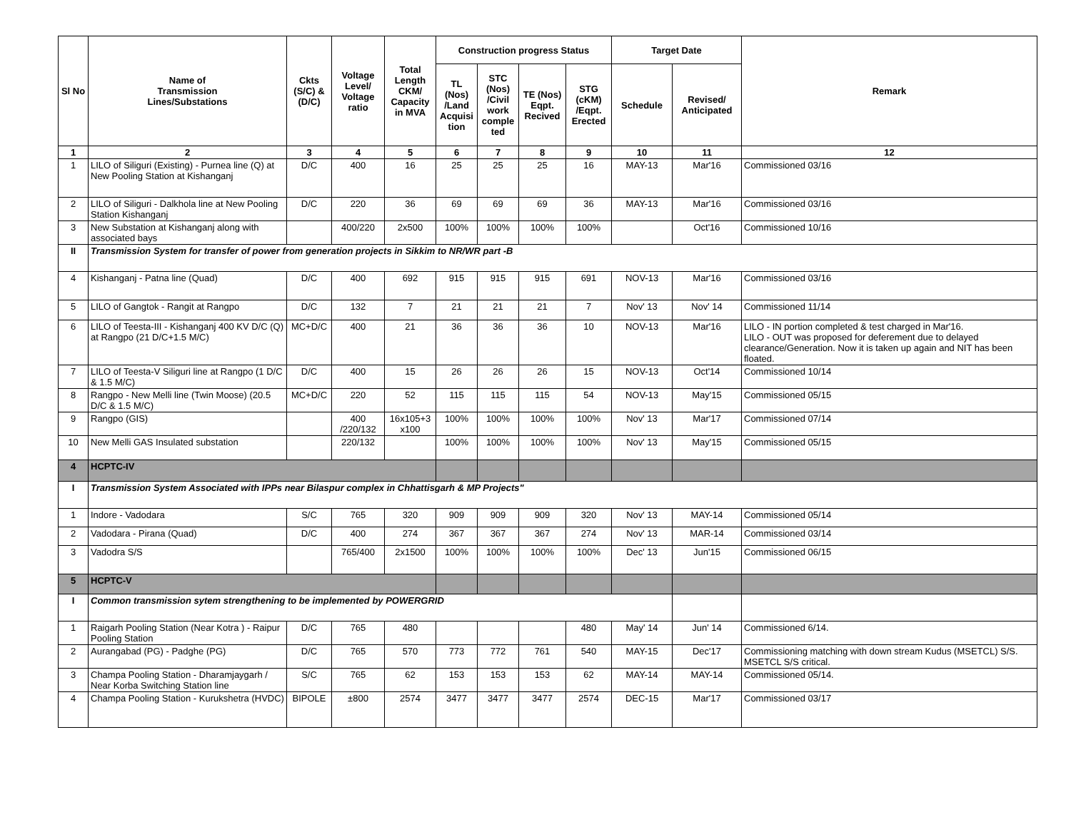| Sl No | Name of Transmission Lines/Substations | Ckts (S/C) & (D/C) | Voltage Level/ Voltage ratio | Total Length CKM/ Capacity in MVA | Construction progress Status | | | | Target Date | | Remark |
| --- | --- | --- | --- | --- | --- | --- | --- | --- | --- | --- | --- |
| | | | | | TL (Nos) /Land Acquisi tion | STC (Nos) /Civil work comple ted | TE (Nos) Eqpt. Recived | STG (cKM) /Eqpt. Erected | Schedule | Revised/ Anticipated | |
| 1 | 2 | 3 | 4 | 5 | 6 | 7 | 8 | 9 | 10 | 11 | 12 |
| 1 | LILO of Siliguri (Existing) - Purnea line (Q) at New Pooling Station at Kishanganj | D/C | 400 | 16 | 25 | 25 | 25 | 16 | MAY-13 | Mar'16 | Commissioned 03/16 |
| 2 | LILO of Siliguri - Dalkhola line at New Pooling Station Kishanganj | D/C | 220 | 36 | 69 | 69 | 69 | 36 | MAY-13 | Mar'16 | Commissioned 03/16 |
| 3 | New Substation at Kishanganj along with associated bays | | 400/220 | 2x500 | 100% | 100% | 100% | 100% | | Oct'16 | Commissioned 10/16 |
| II | Transmission System for transfer of power from generation projects in Sikkim to NR/WR part -B | | | | | | | | | | |
| 4 | Kishanganj - Patna line (Quad) | D/C | 400 | 692 | 915 | 915 | 915 | 691 | NOV-13 | Mar'16 | Commissioned 03/16 |
| 5 | LILO of Gangtok - Rangit at Rangpo | D/C | 132 | 7 | 21 | 21 | 21 | 7 | Nov' 13 | Nov' 14 | Commissioned 11/14 |
| 6 | LILO of Teesta-III - Kishanganj 400 KV D/C (Q) at Rangpo (21 D/C+1.5 M/C) | MC+D/C | 400 | 21 | 36 | 36 | 36 | 10 | NOV-13 | Mar'16 | LILO - IN portion completed & test charged in Mar'16. LILO - OUT was proposed for deferement due to delayed clearance/Generation. Now it is taken up again and NIT has been floated. |
| 7 | LILO of Teesta-V Siliguri line at Rangpo (1 D/C & 1.5 M/C) | D/C | 400 | 15 | 26 | 26 | 26 | 15 | NOV-13 | Oct'14 | Commissioned 10/14 |
| 8 | Rangpo - New Melli line (Twin Moose) (20.5 D/C & 1.5 M/C) | MC+D/C | 220 | 52 | 115 | 115 | 115 | 54 | NOV-13 | May'15 | Commissioned 05/15 |
| 9 | Rangpo (GIS) | | 400 /220/132 | 16x105+3 x100 | 100% | 100% | 100% | 100% | Nov' 13 | Mar'17 | Commissioned 07/14 |
| 10 | New Melli GAS Insulated substation | | 220/132 | | 100% | 100% | 100% | 100% | Nov' 13 | May'15 | Commissioned 05/15 |
| 4 | HCPTC-IV | | | | | | | | | | |
| I | Transmission System Associated with IPPs near Bilaspur complex in Chhattisgarh & MP Projects" | | | | | | | | | | |
| 1 | Indore - Vadodara | S/C | 765 | 320 | 909 | 909 | 909 | 320 | Nov' 13 | MAY-14 | Commissioned 05/14 |
| 2 | Vadodara - Pirana (Quad) | D/C | 400 | 274 | 367 | 367 | 367 | 274 | Nov' 13 | MAR-14 | Commissioned 03/14 |
| 3 | Vadodra S/S | | 765/400 | 2x1500 | 100% | 100% | 100% | 100% | Dec' 13 | Jun'15 | Commissioned 06/15 |
| 5 | HCPTC-V | | | | | | | | | | |
| I | Common transmission sytem strengthening to be implemented by POWERGRID | | | | | | | | | | |
| 1 | Raigarh Pooling Station (Near Kotra ) - Raipur Pooling Station | D/C | 765 | 480 | | | | 480 | May' 14 | Jun' 14 | Commissioned 6/14. |
| 2 | Aurangabad (PG) - Padghe (PG) | D/C | 765 | 570 | 773 | 772 | 761 | 540 | MAY-15 | Dec'17 | Commissioning matching with down stream Kudus (MSETCL) S/S. MSETCL S/S critical. |
| 3 | Champa Pooling Station - Dharamjaygarh / Near Korba Switching Station line | S/C | 765 | 62 | 153 | 153 | 153 | 62 | MAY-14 | MAY-14 | Commissioned 05/14. |
| 4 | Champa Pooling Station - Kurukshetra (HVDC) | BIPOLE | ±800 | 2574 | 3477 | 3477 | 3477 | 2574 | DEC-15 | Mar'17 | Commissioned 03/17 |